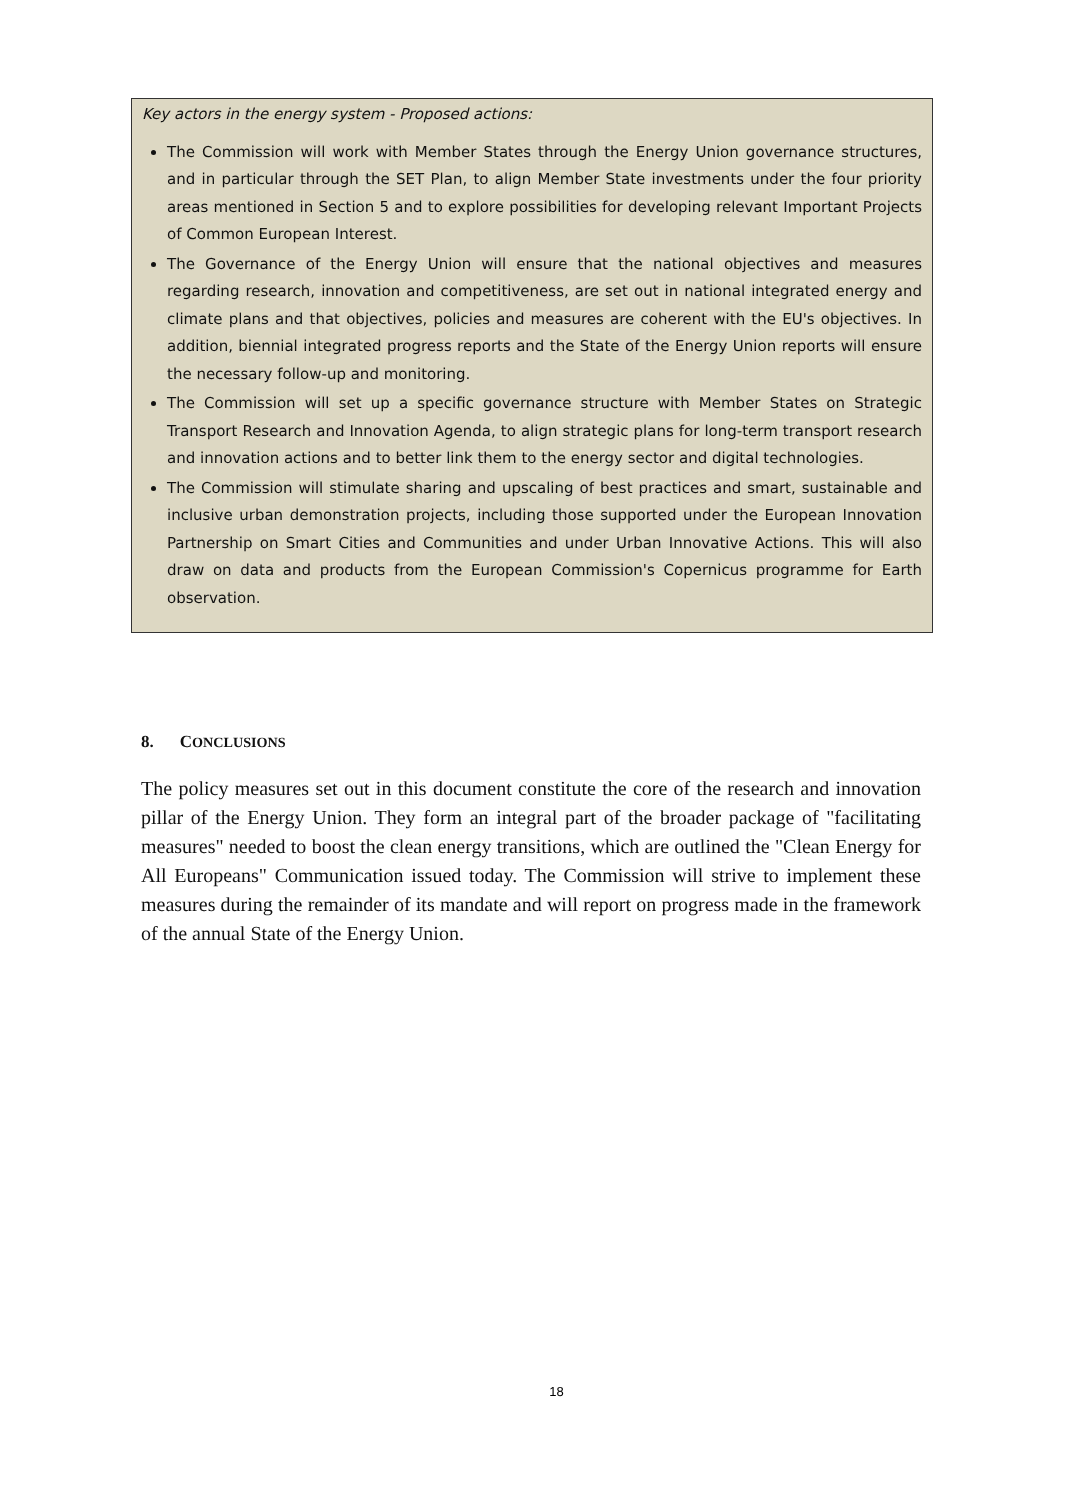Key actors in the energy system - Proposed actions:
The Commission will work with Member States through the Energy Union governance structures, and in particular through the SET Plan, to align Member State investments under the four priority areas mentioned in Section 5 and to explore possibilities for developing relevant Important Projects of Common European Interest.
The Governance of the Energy Union will ensure that the national objectives and measures regarding research, innovation and competitiveness, are set out in national integrated energy and climate plans and that objectives, policies and measures are coherent with the EU's objectives. In addition, biennial integrated progress reports and the State of the Energy Union reports will ensure the necessary follow-up and monitoring.
The Commission will set up a specific governance structure with Member States on Strategic Transport Research and Innovation Agenda, to align strategic plans for long-term transport research and innovation actions and to better link them to the energy sector and digital technologies.
The Commission will stimulate sharing and upscaling of best practices and smart, sustainable and inclusive urban demonstration projects, including those supported under the European Innovation Partnership on Smart Cities and Communities and under Urban Innovative Actions. This will also draw on data and products from the European Commission's Copernicus programme for Earth observation.
8. CONCLUSIONS
The policy measures set out in this document constitute the core of the research and innovation pillar of the Energy Union. They form an integral part of the broader package of "facilitating measures" needed to boost the clean energy transitions, which are outlined the "Clean Energy for All Europeans" Communication issued today. The Commission will strive to implement these measures during the remainder of its mandate and will report on progress made in the framework of the annual State of the Energy Union.
18